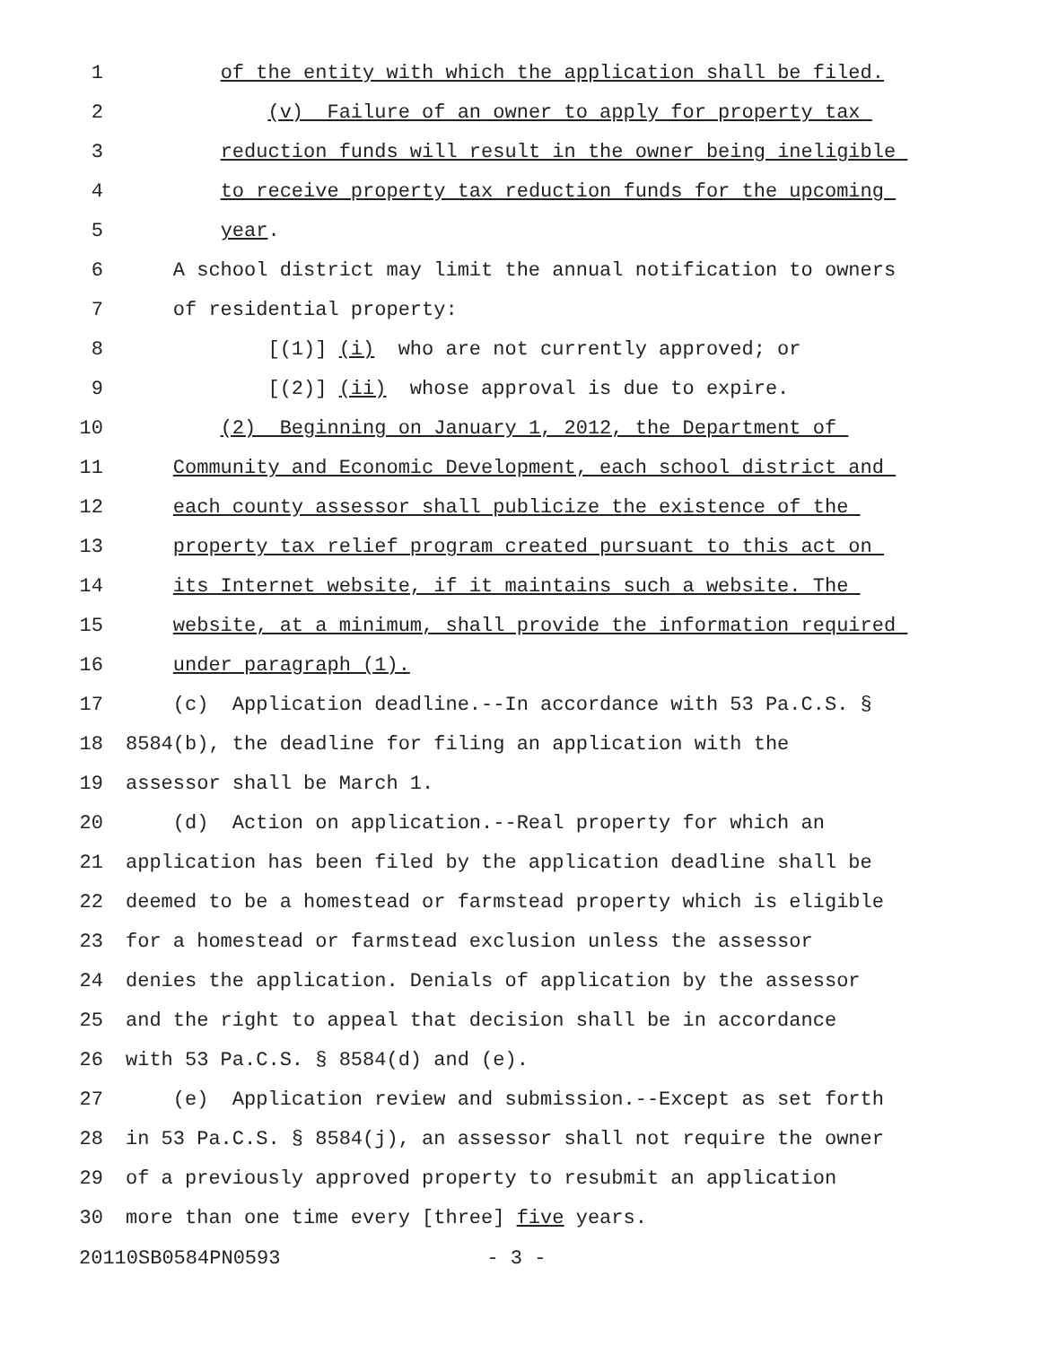1 of the entity with which the application shall be filed.
2 (v) Failure of an owner to apply for property tax
3 reduction funds will result in the owner being ineligible
4 to receive property tax reduction funds for the upcoming
5 year.
6 A school district may limit the annual notification to owners
7 of residential property:
8 [(1)] (i) who are not currently approved; or
9 [(2)] (ii) whose approval is due to expire.
10 (2) Beginning on January 1, 2012, the Department of
11 Community and Economic Development, each school district and
12 each county assessor shall publicize the existence of the
13 property tax relief program created pursuant to this act on
14 its Internet website, if it maintains such a website. The
15 website, at a minimum, shall provide the information required
16 under paragraph (1).
17 (c) Application deadline.--In accordance with 53 Pa.C.S. §
18 8584(b), the deadline for filing an application with the
19 assessor shall be March 1.
20 (d) Action on application.--Real property for which an
21 application has been filed by the application deadline shall be
22 deemed to be a homestead or farmstead property which is eligible
23 for a homestead or farmstead exclusion unless the assessor
24 denies the application. Denials of application by the assessor
25 and the right to appeal that decision shall be in accordance
26 with 53 Pa.C.S. § 8584(d) and (e).
27 (e) Application review and submission.--Except as set forth
28 in 53 Pa.C.S. § 8584(j), an assessor shall not require the owner
29 of a previously approved property to resubmit an application
30 more than one time every [three] five years.
20110SB0584PN0593 - 3 -